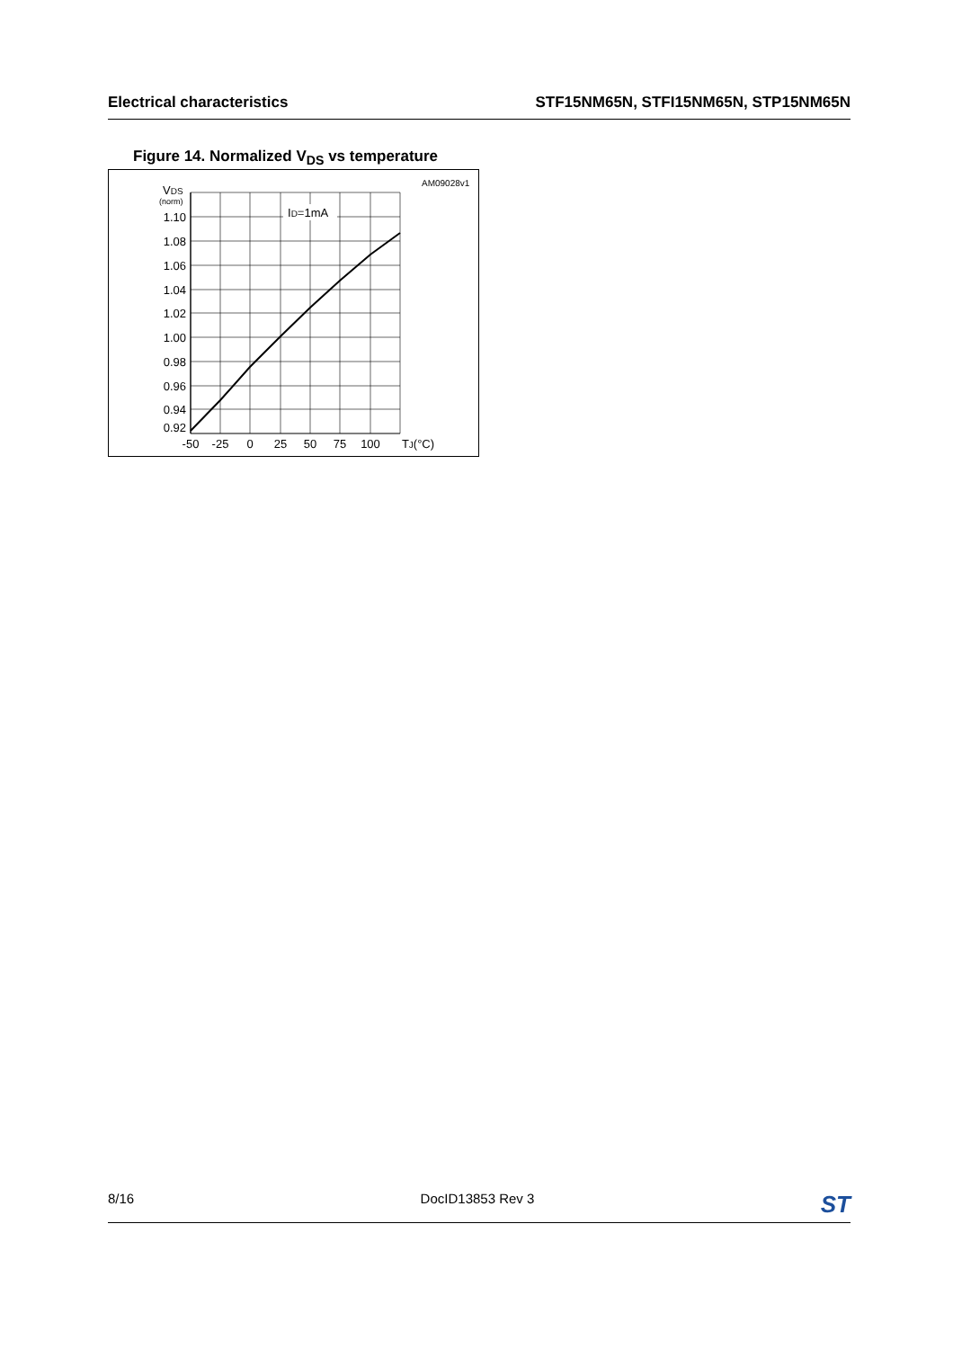Electrical characteristics STF15NM65N, STFI15NM65N, STP15NM65N
Figure 14. Normalized V<sub>DS</sub> vs temperature
AM09028v1
VDS
(norm)
ID=1mA
1.10
1.08
1.06
1.04
1.02
1.00
0.98
0.96
0.94
0.92
-50
-25
0
25
50
75
100
TJ(°C)
8/16 DocID13853 Rev 3 ST